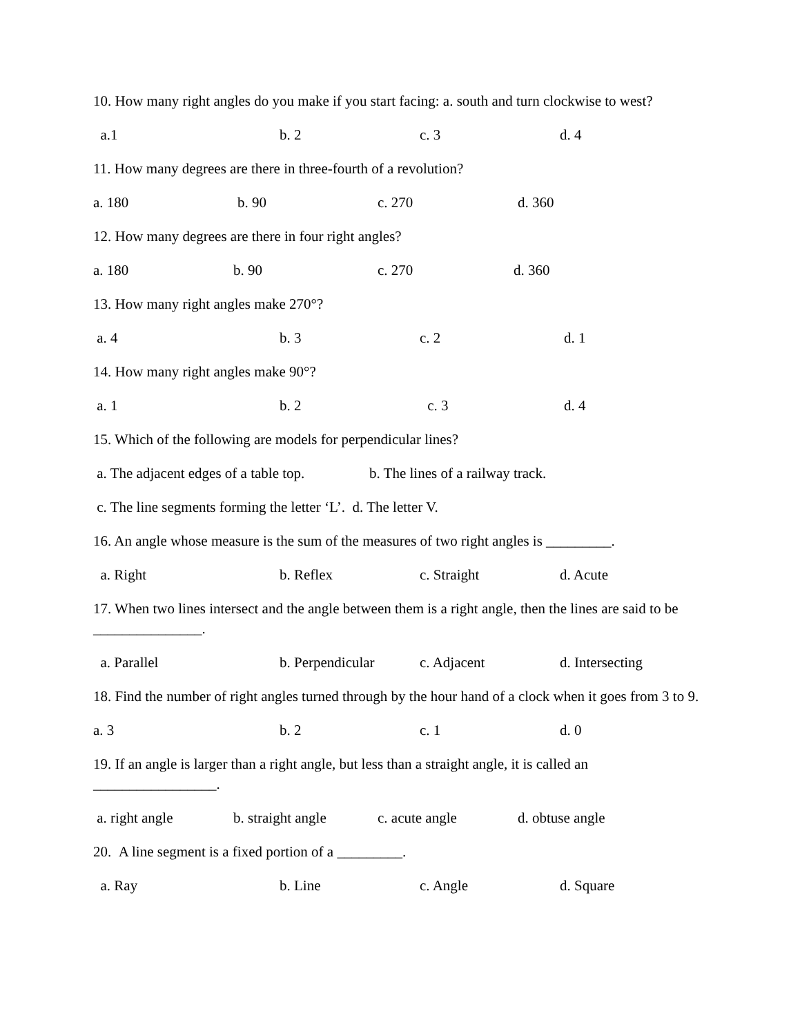10. How many right angles do you make if you start facing: a. south and turn clockwise to west?
a.1 b. 2 c. 3 d. 4
11. How many degrees are there in three-fourth of a revolution?
a. 180 b. 90 c. 270 d. 360
12. How many degrees are there in four right angles?
a. 180 b. 90 c. 270 d. 360
13. How many right angles make 270°?
a. 4 b. 3 c. 2 d. 1
14. How many right angles make 90°?
a. 1 b. 2 c. 3 d. 4
15. Which of the following are models for perpendicular lines?
a. The adjacent edges of a table top. b. The lines of a railway track.
c. The line segments forming the letter ‘L’. d. The letter V.
16. An angle whose measure is the sum of the measures of two right angles is _________.
a. Right b. Reflex c. Straight d. Acute
17. When two lines intersect and the angle between them is a right angle, then the lines are said to be _______________.
a. Parallel b. Perpendicular c. Adjacent d. Intersecting
18. Find the number of right angles turned through by the hour hand of a clock when it goes from 3 to 9.
a. 3 b. 2 c. 1 d. 0
19. If an angle is larger than a right angle, but less than a straight angle, it is called an _________________.
a. right angle b. straight angle c. acute angle d. obtuse angle
20. A line segment is a fixed portion of a _________.
a. Ray b. Line c. Angle d. Square